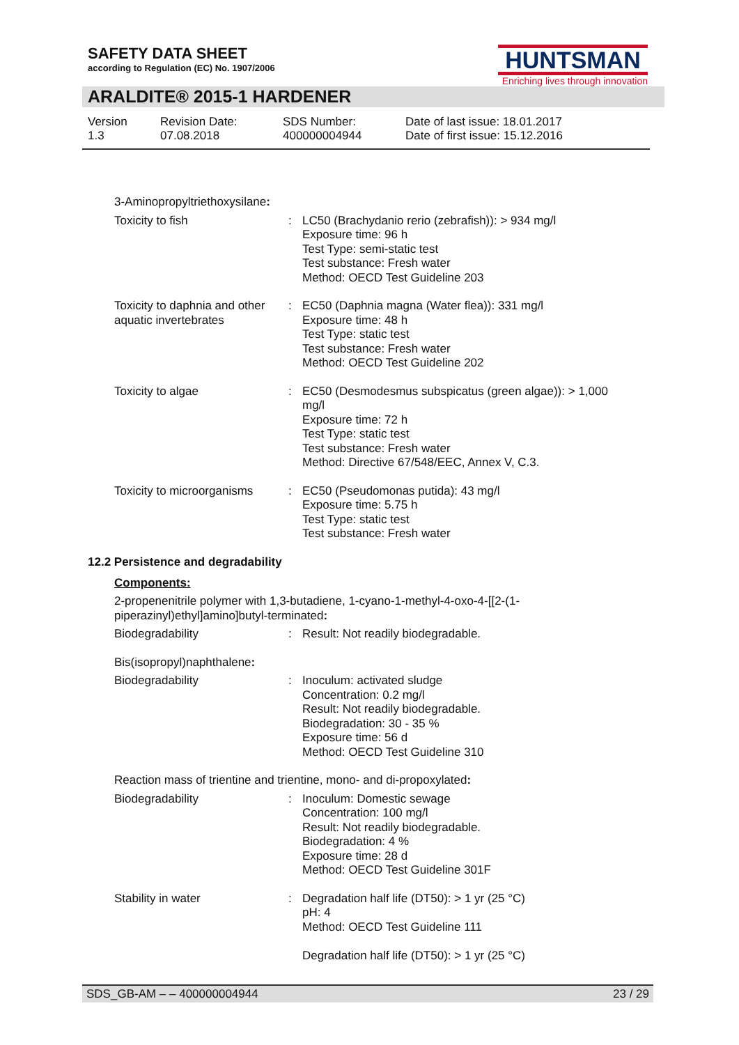SAFETY DATA SHEET
according to Regulation (EC) No. 1907/2006
HUNTSMAN
Enriching lives through innovation
ARALDITE® 2015-1 HARDENER
Version
1.3
Revision Date:
07.08.2018
SDS Number:
400000004944
Date of last issue: 18.01.2017
Date of first issue: 15.12.2016
3-Aminopropyltriethoxysilane:
Toxicity to fish : LC50 (Brachydanio rerio (zebrafish)): > 934 mg/l
Exposure time: 96 h
Test Type: semi-static test
Test substance: Fresh water
Method: OECD Test Guideline 203
Toxicity to daphnia and other aquatic invertebrates
: EC50 (Daphnia magna (Water flea)): 331 mg/l
Exposure time: 48 h
Test Type: static test
Test substance: Fresh water
Method: OECD Test Guideline 202
Toxicity to algae : EC50 (Desmodesmus subspicatus (green algae)): > 1,000 mg/l
Exposure time: 72 h
Test Type: static test
Test substance: Fresh water
Method: Directive 67/548/EEC, Annex V, C.3.
Toxicity to microorganisms
: EC50 (Pseudomonas putida): 43 mg/l
Exposure time: 5.75 h
Test Type: static test
Test substance: Fresh water
12.2 Persistence and degradability
Components:
2-propenenitrile polymer with 1,3-butadiene, 1-cyano-1-methyl-4-oxo-4-[[2-(1-piperazinyl)ethyl]amino]butyl-terminated:
Biodegradability : Result: Not readily biodegradable.
Bis(isopropyl)naphthalene:
Biodegradability : Inoculum: activated sludge
Concentration: 0.2 mg/l
Result: Not readily biodegradable.
Biodegradation: 30 - 35 %
Exposure time: 56 d
Method: OECD Test Guideline 310
Reaction mass of trientine and trientine, mono- and di-propoxylated:
Biodegradability : Inoculum: Domestic sewage
Concentration: 100 mg/l
Result: Not readily biodegradable.
Biodegradation: 4 %
Exposure time: 28 d
Method: OECD Test Guideline 301F
Stability in water : Degradation half life (DT50): > 1 yr (25 °C)
pH: 4
Method: OECD Test Guideline 111
Degradation half life (DT50): > 1 yr (25 °C)
SDS_GB-AM – – 400000004944 23 / 29